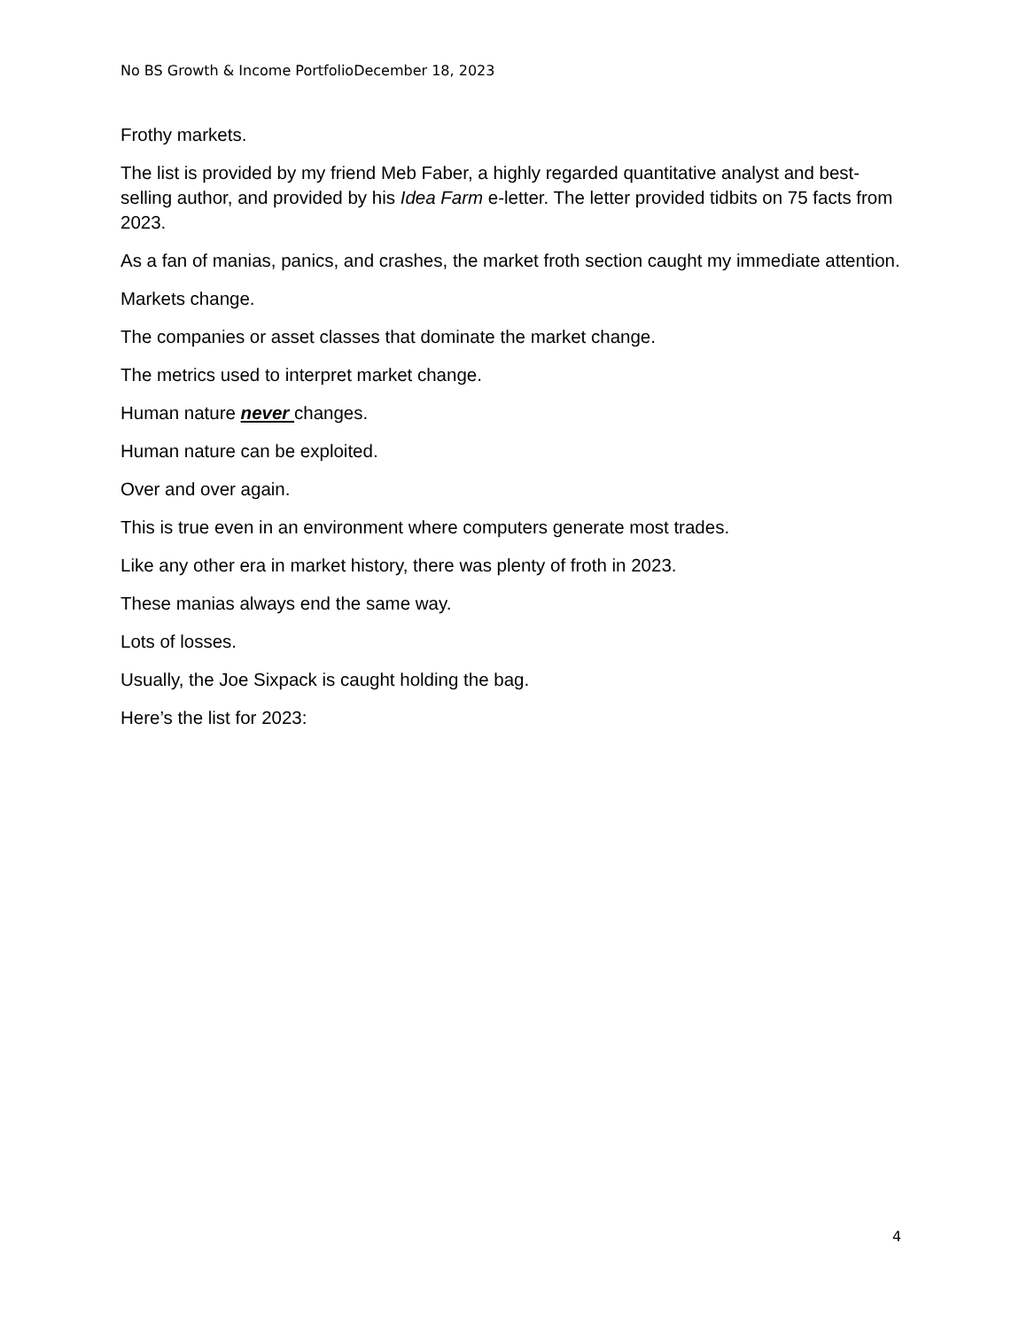No BS Growth & Income PortfolioDecember 18, 2023
Frothy markets.
The list is provided by my friend Meb Faber, a highly regarded quantitative analyst and best-selling author, and provided by his Idea Farm e-letter. The letter provided tidbits on 75 facts from 2023.
As a fan of manias, panics, and crashes, the market froth section caught my immediate attention.
Markets change.
The companies or asset classes that dominate the market change.
The metrics used to interpret market change.
Human nature never changes.
Human nature can be exploited.
Over and over again.
This is true even in an environment where computers generate most trades.
Like any other era in market history, there was plenty of froth in 2023.
These manias always end the same way.
Lots of losses.
Usually, the Joe Sixpack is caught holding the bag.
Here’s the list for 2023:
4